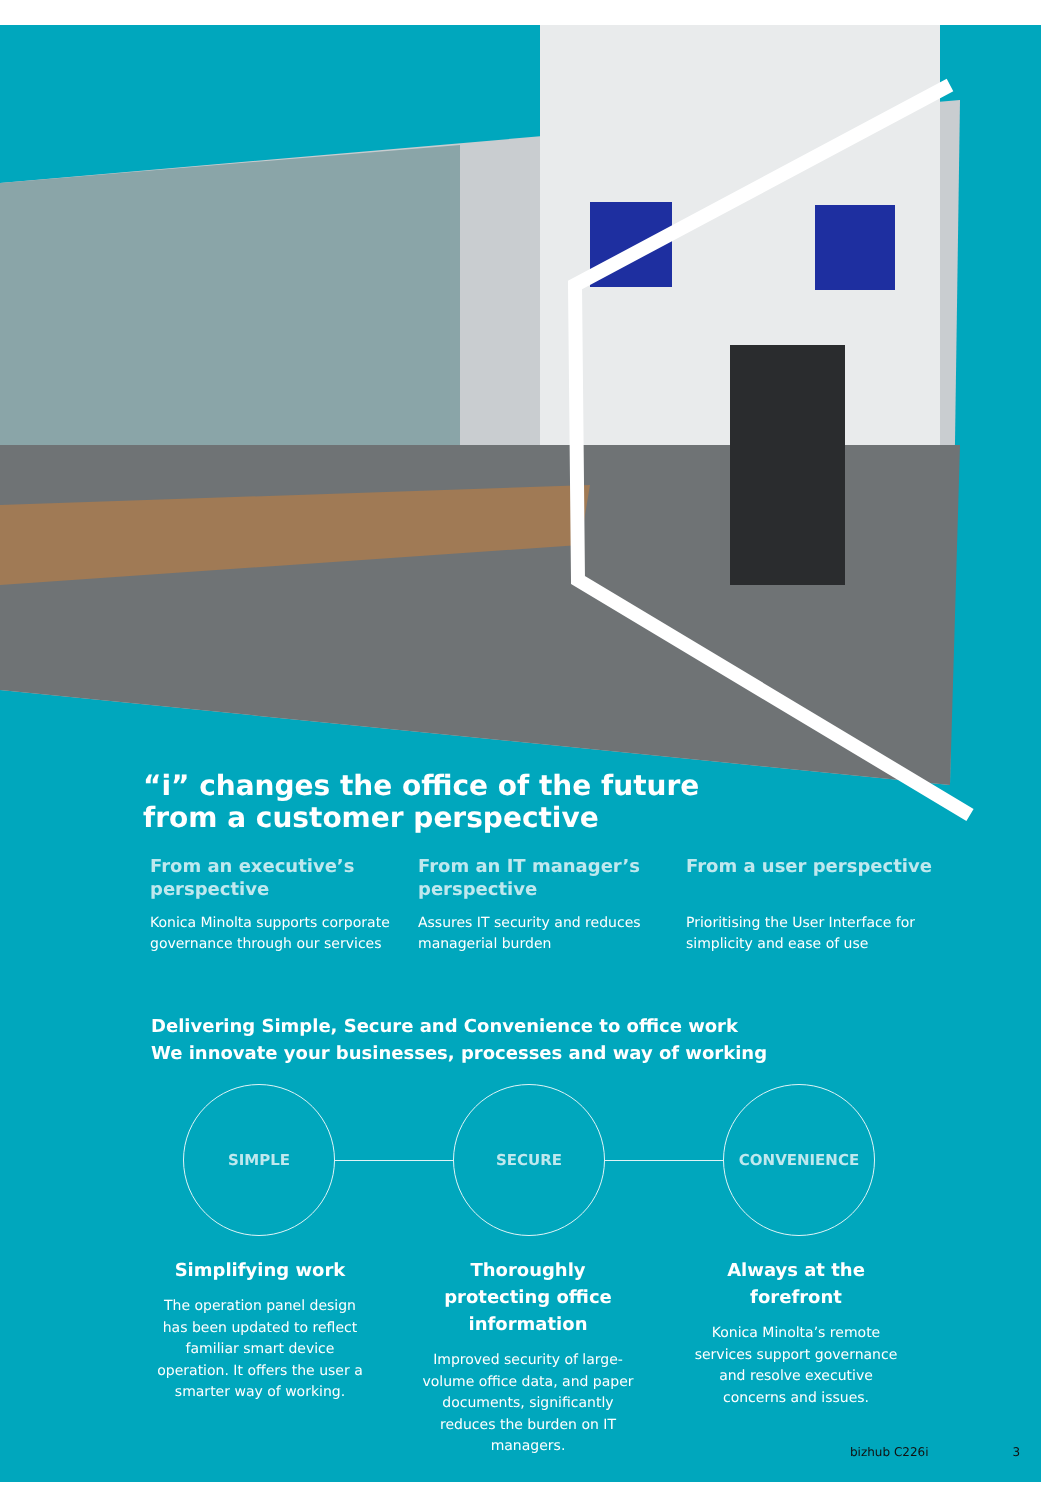“i” changes the office of the future
from a customer perspective
From an executive’s perspective
Konica Minolta supports corporate governance through our services
From an IT manager’s perspective
Assures IT security and reduces managerial burden
From a user perspective
Prioritising the User Interface for simplicity and ease of use
Delivering Simple, Secure and Convenience to office work
We innovate your businesses, processes and way of working
SIMPLE SECURE CONVENIENCE
Simplifying work
The operation panel design has been updated to reflect familiar smart device operation. It offers the user a smarter way of working.
Thoroughly protecting office information
Improved security of large-volume office data, and paper documents, significantly reduces the burden on IT managers.
Always at the forefront
Konica Minolta’s remote services support governance and resolve executive concerns and issues.
bizhub C226i 3